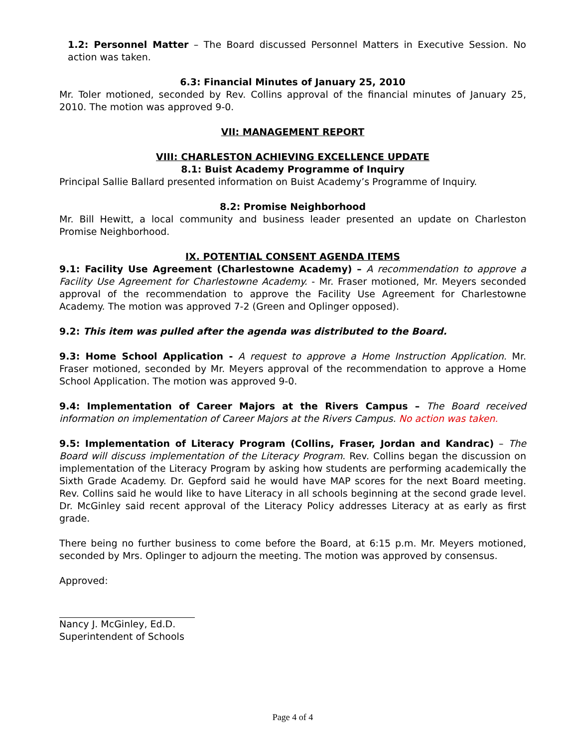1.2: Personnel Matter – The Board discussed Personnel Matters in Executive Session. No action was taken.
6.3: Financial Minutes of January 25, 2010
Mr. Toler motioned, seconded by Rev. Collins approval of the financial minutes of January 25, 2010. The motion was approved 9-0.
VII: MANAGEMENT REPORT
VIII: CHARLESTON ACHIEVING EXCELLENCE UPDATE
8.1: Buist Academy Programme of Inquiry
Principal Sallie Ballard presented information on Buist Academy’s Programme of Inquiry.
8.2: Promise Neighborhood
Mr. Bill Hewitt, a local community and business leader presented an update on Charleston Promise Neighborhood.
IX. POTENTIAL CONSENT AGENDA ITEMS
9.1: Facility Use Agreement (Charlestowne Academy) – A recommendation to approve a Facility Use Agreement for Charlestowne Academy. - Mr. Fraser motioned, Mr. Meyers seconded approval of the recommendation to approve the Facility Use Agreement for Charlestowne Academy. The motion was approved 7-2 (Green and Oplinger opposed).
9.2: This item was pulled after the agenda was distributed to the Board.
9.3: Home School Application - A request to approve a Home Instruction Application. Mr. Fraser motioned, seconded by Mr. Meyers approval of the recommendation to approve a Home School Application. The motion was approved 9-0.
9.4: Implementation of Career Majors at the Rivers Campus – The Board received information on implementation of Career Majors at the Rivers Campus. No action was taken.
9.5: Implementation of Literacy Program (Collins, Fraser, Jordan and Kandrac) – The Board will discuss implementation of the Literacy Program. Rev. Collins began the discussion on implementation of the Literacy Program by asking how students are performing academically the Sixth Grade Academy. Dr. Gepford said he would have MAP scores for the next Board meeting. Rev. Collins said he would like to have Literacy in all schools beginning at the second grade level. Dr. McGinley said recent approval of the Literacy Policy addresses Literacy at as early as first grade.
There being no further business to come before the Board, at 6:15 p.m. Mr. Meyers motioned, seconded by Mrs. Oplinger to adjourn the meeting. The motion was approved by consensus.
Approved:
Nancy J. McGinley, Ed.D.
Superintendent of Schools
Page 4 of 4